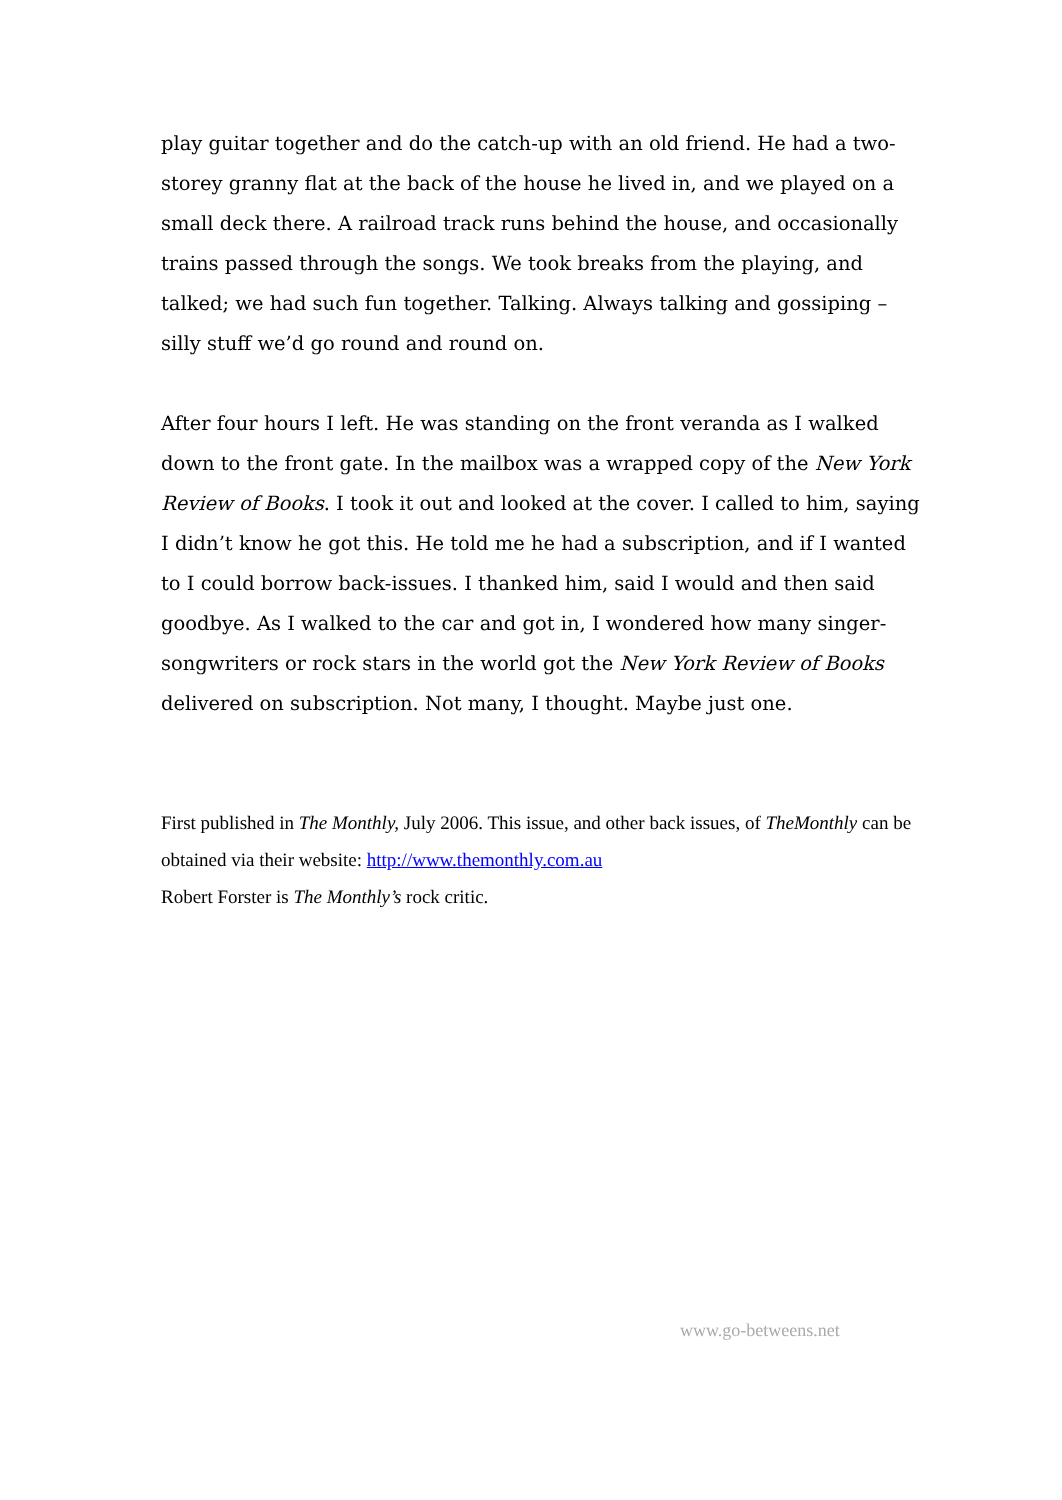play guitar together and do the catch-up with an old friend. He had a two-storey granny flat at the back of the house he lived in, and we played on a small deck there. A railroad track runs behind the house, and occasionally trains passed through the songs. We took breaks from the playing, and talked; we had such fun together. Talking. Always talking and gossiping – silly stuff we’d go round and round on.
After four hours I left. He was standing on the front veranda as I walked down to the front gate. In the mailbox was a wrapped copy of the New York Review of Books. I took it out and looked at the cover. I called to him, saying I didn’t know he got this. He told me he had a subscription, and if I wanted to I could borrow back-issues. I thanked him, said I would and then said goodbye. As I walked to the car and got in, I wondered how many singer-songwriters or rock stars in the world got the New York Review of Books delivered on subscription. Not many, I thought. Maybe just one.
First published in The Monthly, July 2006. This issue, and other back issues, of TheMonthly can be obtained via their website: http://www.themonthly.com.au
Robert Forster is The Monthly’s rock critic.
www.go-betweens.net